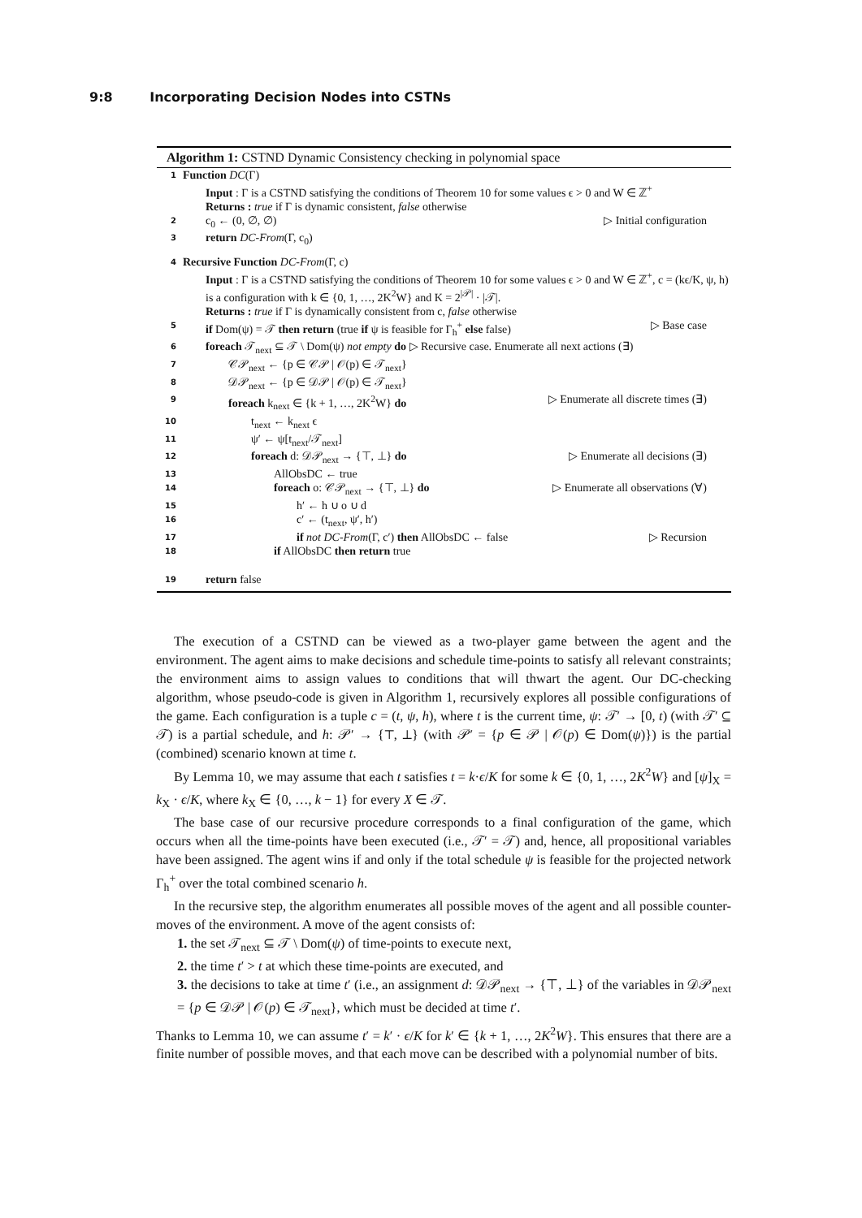9:8 Incorporating Decision Nodes into CSTNs
Algorithm 1: CSTND Dynamic Consistency checking in polynomial space
1
Function DC(Γ)
Input : Γ is a CSTND satisfying the conditions of Theorem 10 for some values ϵ > 0 and W ∈ ℤ<sup>+</sup>
Returns : true if Γ is dynamic consistent, false otherwise
2
c<sub>0</sub> ← (0, ∅, ∅) ▷ Initial configuration
3
return DC-From(Γ, c<sub>0</sub>)
4
Recursive Function DC-From(Γ, c)
Input : Γ is a CSTND satisfying the conditions of Theorem 10 for some values ϵ > 0 and W ∈ ℤ<sup>+</sup>, c = (kϵ/K, ψ, h) is a configuration with k ∈ {0, 1, …, 2K<sup>2</sup>W} and K = 2<sup>|𝒫|</sup> · |𝒯|.
Returns : true if Γ is dynamically consistent from c, false otherwise
5
if Dom(ψ) = 𝒯 then return (true if ψ is feasible for Γ<sub>h</sub><sup>+</sup> else false) ▷ Base case
6
foreach 𝒯<sub>next</sub> ⊆ 𝒯 \ Dom(ψ) not empty do ▷ Recursive case. Enumerate all next actions (∃)
7
𝒞𝒫<sub>next</sub> ← {p ∈ 𝒞𝒫 | 𝒪(p) ∈ 𝒯<sub>next</sub>}
8
𝒟𝒫<sub>next</sub> ← {p ∈ 𝒟𝒫 | 𝒪(p) ∈ 𝒯<sub>next</sub>}
9
foreach k<sub>next</sub> ∈ {k + 1, …, 2K<sup>2</sup>W} do ▷ Enumerate all discrete times (∃)
10
t<sub>next</sub> ← k<sub>next</sub> ϵ
11
ψ′ ← ψ[t<sub>next</sub>/𝒯<sub>next</sub>]
12
foreach d: 𝒟𝒫<sub>next</sub> → {⊤, ⊥} do ▷ Enumerate all decisions (∃)
13
AllObsDC ← true
14
foreach o: 𝒞𝒫<sub>next</sub> → {⊤, ⊥} do ▷ Enumerate all observations (∀)
15
h′ ← h ∪ o ∪ d
16
c′ ← (t<sub>next</sub>, ψ′, h′)
17
if not DC-From(Γ, c′) then AllObsDC ← false ▷ Recursion
18
if AllObsDC then return true
19
return false
The execution of a CSTND can be viewed as a two-player game between the agent and the environment. The agent aims to make decisions and schedule time-points to satisfy all relevant constraints; the environment aims to assign values to conditions that will thwart the agent. Our DC-checking algorithm, whose pseudo-code is given in Algorithm 1, recursively explores all possible configurations of the game. Each configuration is a tuple c = (t, ψ, h), where t is the current time, ψ: 𝒯′ → [0, t) (with 𝒯′ ⊆ 𝒯) is a partial schedule, and h: 𝒫′ → {⊤, ⊥} (with 𝒫′ = {p ∈ 𝒫 | 𝒪(p) ∈ Dom(ψ)}) is the partial (combined) scenario known at time t.
By Lemma 10, we may assume that each t satisfies t = k·ϵ/K for some k ∈ {0, 1, …, 2K<sup>2</sup>W} and [ψ]<sub>X</sub> = k<sub>X</sub> · ϵ/K, where k<sub>X</sub> ∈ {0, …, k − 1} for every X ∈ 𝒯.
The base case of our recursive procedure corresponds to a final configuration of the game, which occurs when all the time-points have been executed (i.e., 𝒯′ = 𝒯) and, hence, all propositional variables have been assigned. The agent wins if and only if the total schedule ψ is feasible for the projected network Γ<sub>h</sub><sup>+</sup> over the total combined scenario h.
In the recursive step, the algorithm enumerates all possible moves of the agent and all possible counter-moves of the environment. A move of the agent consists of:
1. the set 𝒯<sub>next</sub> ⊆ 𝒯 \ Dom(ψ) of time-points to execute next,
2. the time t′ > t at which these time-points are executed, and
3. the decisions to take at time t′ (i.e., an assignment d: 𝒟𝒫<sub>next</sub> → {⊤, ⊥} of the variables in 𝒟𝒫<sub>next</sub> = {p ∈ 𝒟𝒫 | 𝒪(p) ∈ 𝒯<sub>next</sub>}, which must be decided at time t′.
Thanks to Lemma 10, we can assume t′ = k′ · ϵ/K for k′ ∈ {k + 1, …, 2K<sup>2</sup>W}. This ensures that there are a finite number of possible moves, and that each move can be described with a polynomial number of bits.